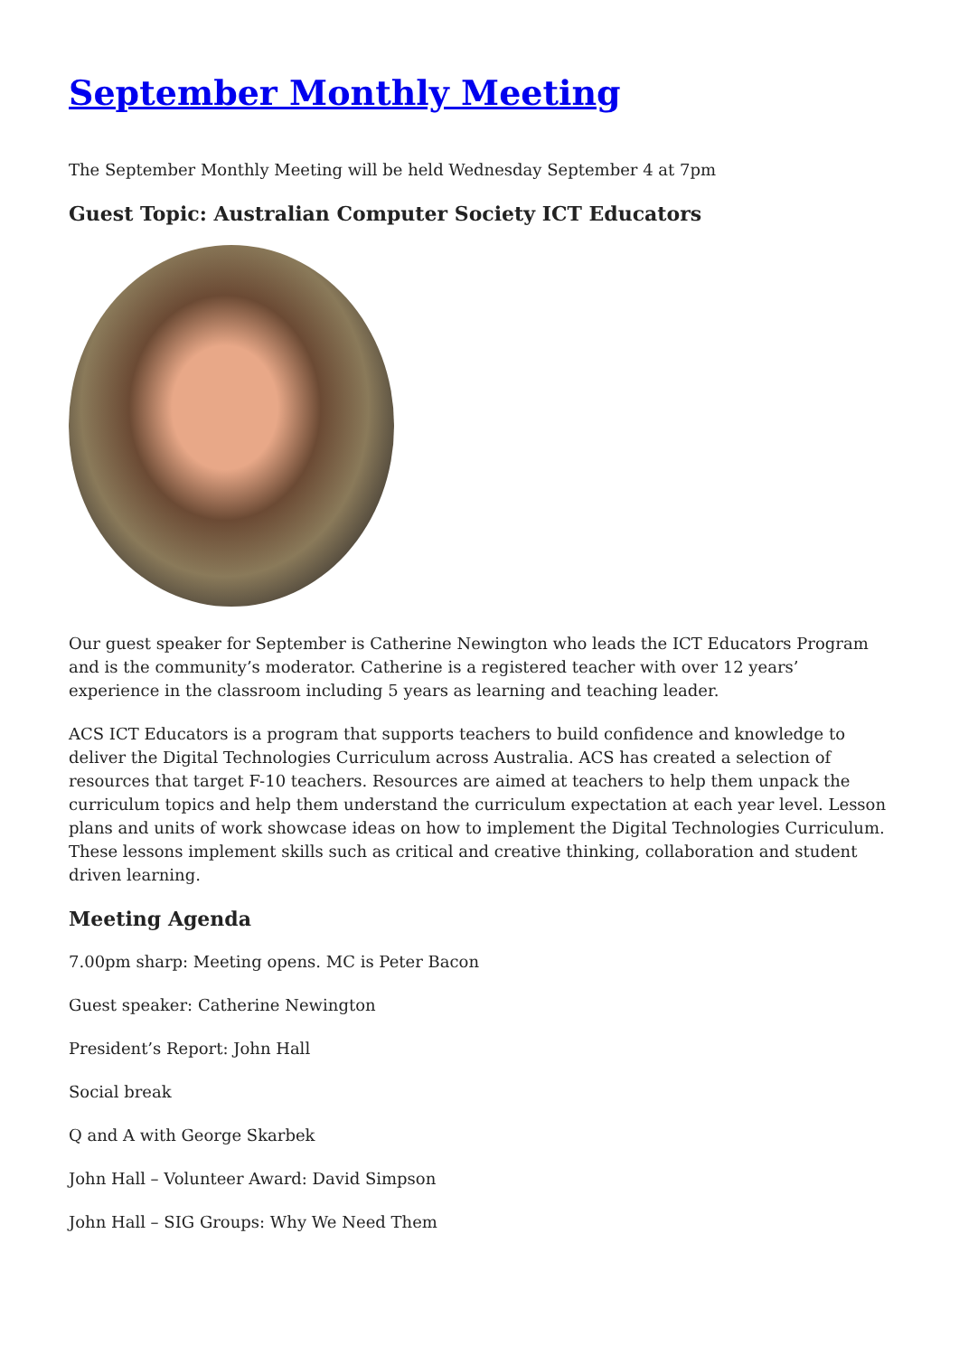September Monthly Meeting
The September Monthly Meeting will be held Wednesday September 4 at 7pm
Guest Topic: Australian Computer Society ICT Educators
Our guest speaker for September is Catherine Newington who leads the ICT Educators Program and is the community’s moderator. Catherine is a registered teacher with over 12 years’ experience in the classroom including 5 years as learning and teaching leader.
ACS ICT Educators is a program that supports teachers to build confidence and knowledge to deliver the Digital Technologies Curriculum across Australia. ACS has created a selection of resources that target F-10 teachers. Resources are aimed at teachers to help them unpack the curriculum topics and help them understand the curriculum expectation at each year level. Lesson plans and units of work showcase ideas on how to implement the Digital Technologies Curriculum. These lessons implement skills such as critical and creative thinking, collaboration and student driven learning.
Meeting Agenda
7.00pm sharp: Meeting opens. MC is Peter Bacon
Guest speaker: Catherine Newington
President’s Report: John Hall
Social break
Q and A with George Skarbek
John Hall – Volunteer Award: David Simpson
John Hall – SIG Groups: Why We Need Them